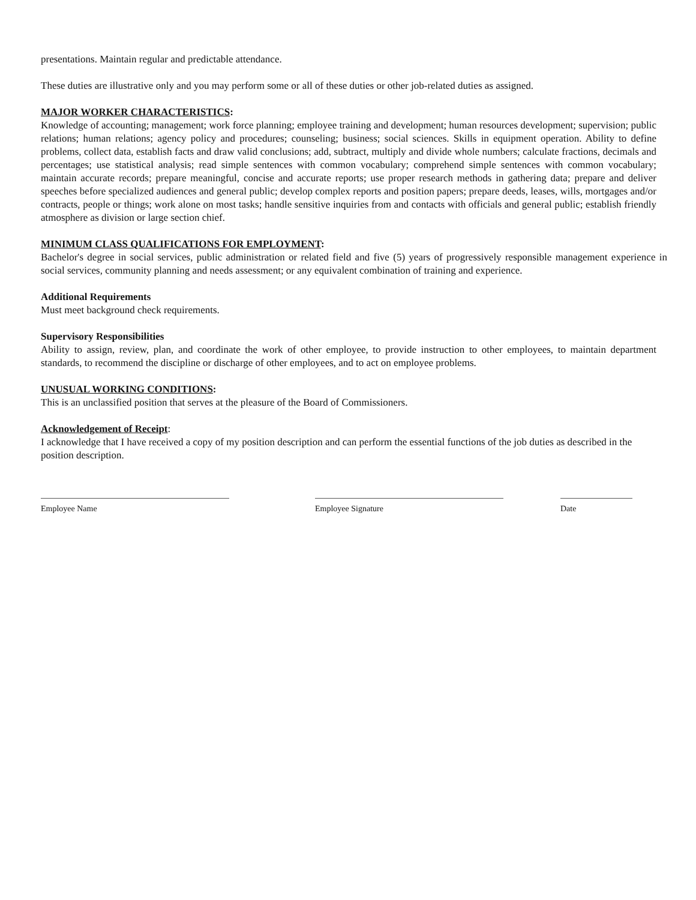presentations. Maintain regular and predictable attendance.
These duties are illustrative only and you may perform some or all of these duties or other job-related duties as assigned.
MAJOR WORKER CHARACTERISTICS:
Knowledge of accounting; management; work force planning; employee training and development; human resources development; supervision; public relations; human relations; agency policy and procedures; counseling; business; social sciences. Skills in equipment operation. Ability to define problems, collect data, establish facts and draw valid conclusions; add, subtract, multiply and divide whole numbers; calculate fractions, decimals and percentages; use statistical analysis; read simple sentences with common vocabulary; comprehend simple sentences with common vocabulary; maintain accurate records; prepare meaningful, concise and accurate reports; use proper research methods in gathering data; prepare and deliver speeches before specialized audiences and general public; develop complex reports and position papers; prepare deeds, leases, wills, mortgages and/or contracts, people or things; work alone on most tasks; handle sensitive inquiries from and contacts with officials and general public; establish friendly atmosphere as division or large section chief.
MINIMUM CLASS QUALIFICATIONS FOR EMPLOYMENT:
Bachelor's degree in social services, public administration or related field and five (5) years of progressively responsible management experience in social services, community planning and needs assessment; or any equivalent combination of training and experience.
Additional Requirements
Must meet background check requirements.
Supervisory Responsibilities
Ability to assign, review, plan, and coordinate the work of other employee, to provide instruction to other employees, to maintain department standards, to recommend the discipline or discharge of other employees, and to act on employee problems.
UNUSUAL WORKING CONDITIONS:
This is an unclassified position that serves at the pleasure of the Board of Commissioners.
Acknowledgement of Receipt:
I acknowledge that I have received a copy of my position description and can perform the essential functions of the job duties as described in the position description.
Employee Name Employee Signature Date